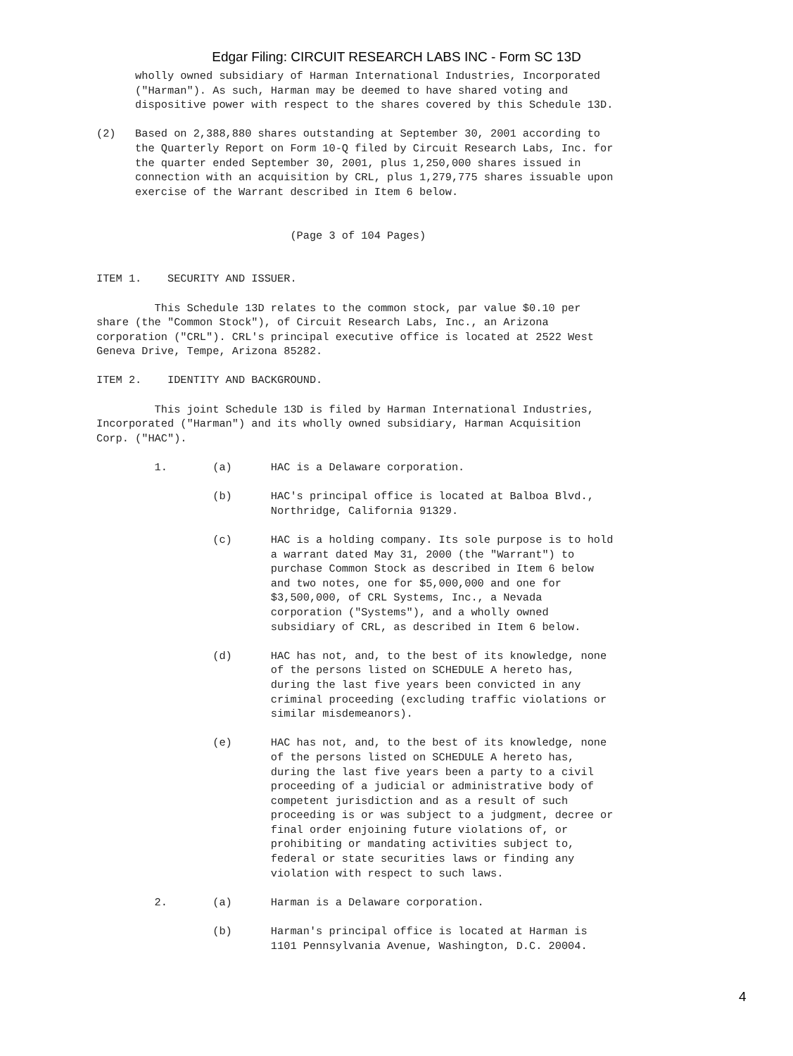Edgar Filing: CIRCUIT RESEARCH LABS INC - Form SC 13D
      wholly owned subsidiary of Harman International Industries, Incorporated
      ("Harman"). As such, Harman may be deemed to have shared voting and
      dispositive power with respect to the shares covered by this Schedule 13D.

(2)   Based on 2,388,880 shares outstanding at September 30, 2001 according to
      the Quarterly Report on Form 10-Q filed by Circuit Research Labs, Inc. for
      the quarter ended September 30, 2001, plus 1,250,000 shares issued in
      connection with an acquisition by CRL, plus 1,279,775 shares issuable upon
      exercise of the Warrant described in Item 6 below.


                              (Page 3 of 104 Pages)


ITEM 1.    SECURITY AND ISSUER.

         This Schedule 13D relates to the common stock, par value $0.10 per
share (the "Common Stock"), of Circuit Research Labs, Inc., an Arizona
corporation ("CRL"). CRL's principal executive office is located at 2522 West
Geneva Drive, Tempe, Arizona 85282.

ITEM 2.    IDENTITY AND BACKGROUND.

         This joint Schedule 13D is filed by Harman International Industries,
Incorporated ("Harman") and its wholly owned subsidiary, Harman Acquisition
Corp. ("HAC").

         1.       (a)      HAC is a Delaware corporation.

                  (b)      HAC's principal office is located at Balboa Blvd.,
                           Northridge, California 91329.

                  (c)      HAC is a holding company. Its sole purpose is to hold
                           a warrant dated May 31, 2000 (the "Warrant") to
                           purchase Common Stock as described in Item 6 below
                           and two notes, one for $5,000,000 and one for
                           $3,500,000, of CRL Systems, Inc., a Nevada
                           corporation ("Systems"), and a wholly owned
                           subsidiary of CRL, as described in Item 6 below.

                  (d)      HAC has not, and, to the best of its knowledge, none
                           of the persons listed on SCHEDULE A hereto has,
                           during the last five years been convicted in any
                           criminal proceeding (excluding traffic violations or
                           similar misdemeanors).

                  (e)      HAC has not, and, to the best of its knowledge, none
                           of the persons listed on SCHEDULE A hereto has,
                           during the last five years been a party to a civil
                           proceeding of a judicial or administrative body of
                           competent jurisdiction and as a result of such
                           proceeding is or was subject to a judgment, decree or
                           final order enjoining future violations of, or
                           prohibiting or mandating activities subject to,
                           federal or state securities laws or finding any
                           violation with respect to such laws.

         2.       (a)      Harman is a Delaware corporation.

                  (b)      Harman's principal office is located at Harman is
                           1101 Pennsylvania Avenue, Washington, D.C. 20004.
4